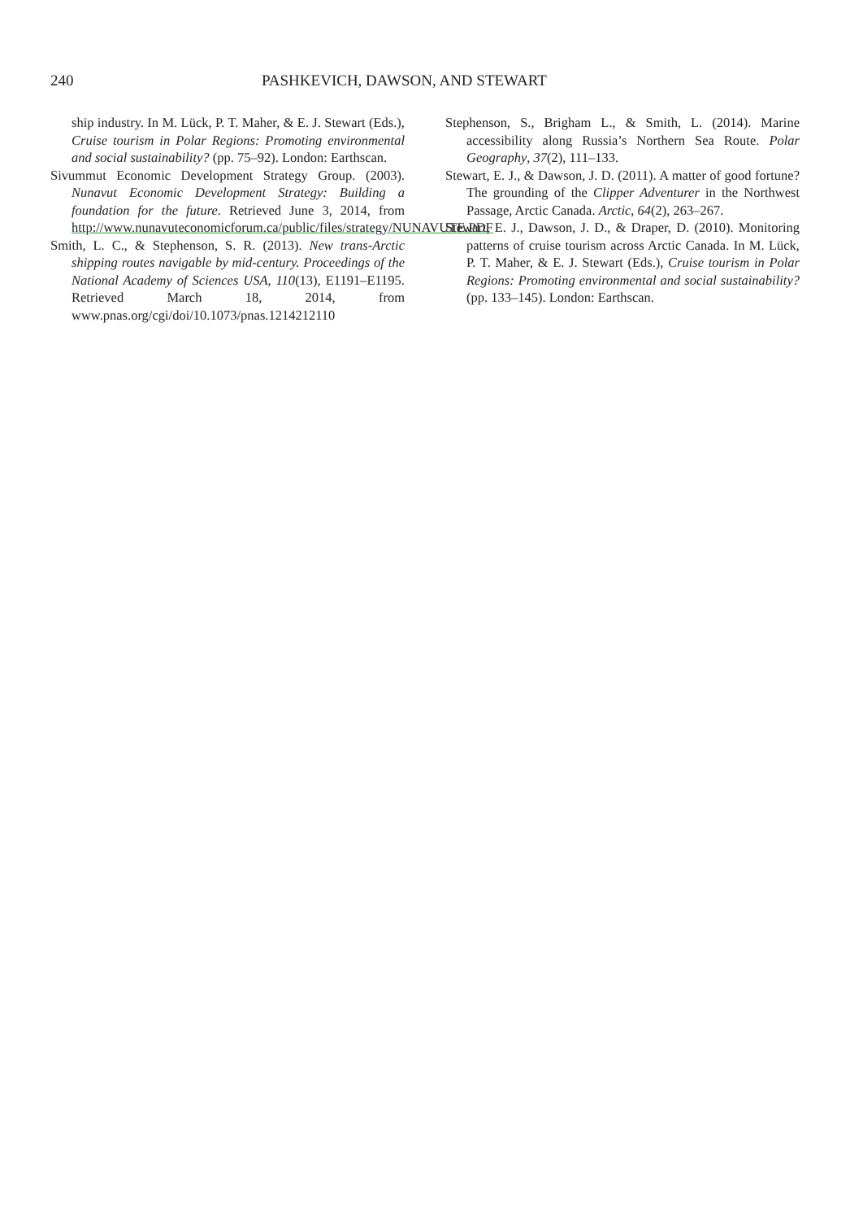240 PASHKEVICH, DAWSON, AND STEWART
ship industry. In M. Lück, P. T. Maher, & E. J. Stewart (Eds.), Cruise tourism in Polar Regions: Promoting environmental and social sustainability? (pp. 75–92). London: Earthscan.
Sivummut Economic Development Strategy Group. (2003). Nunavut Economic Development Strategy: Building a foundation for the future. Retrieved June 3, 2014, from http://www.nunavuteconomicforum.ca/public/files/strategy/NUNAVUTE.PDF
Smith, L. C., & Stephenson, S. R. (2013). New trans-Arctic shipping routes navigable by mid-century. Proceedings of the National Academy of Sciences USA, 110(13), E1191–E1195. Retrieved March 18, 2014, from www.pnas.org/cgi/doi/10.1073/pnas.1214212110
Stephenson, S., Brigham L., & Smith, L. (2014). Marine accessibility along Russia’s Northern Sea Route. Polar Geography, 37(2), 111–133.
Stewart, E. J., & Dawson, J. D. (2011). A matter of good fortune? The grounding of the Clipper Adventurer in the Northwest Passage, Arctic Canada. Arctic, 64(2), 263–267.
Stewart, E. J., Dawson, J. D., & Draper, D. (2010). Monitoring patterns of cruise tourism across Arctic Canada. In M. Lück, P. T. Maher, & E. J. Stewart (Eds.), Cruise tourism in Polar Regions: Promoting environmental and social sustainability? (pp. 133–145). London: Earthscan.